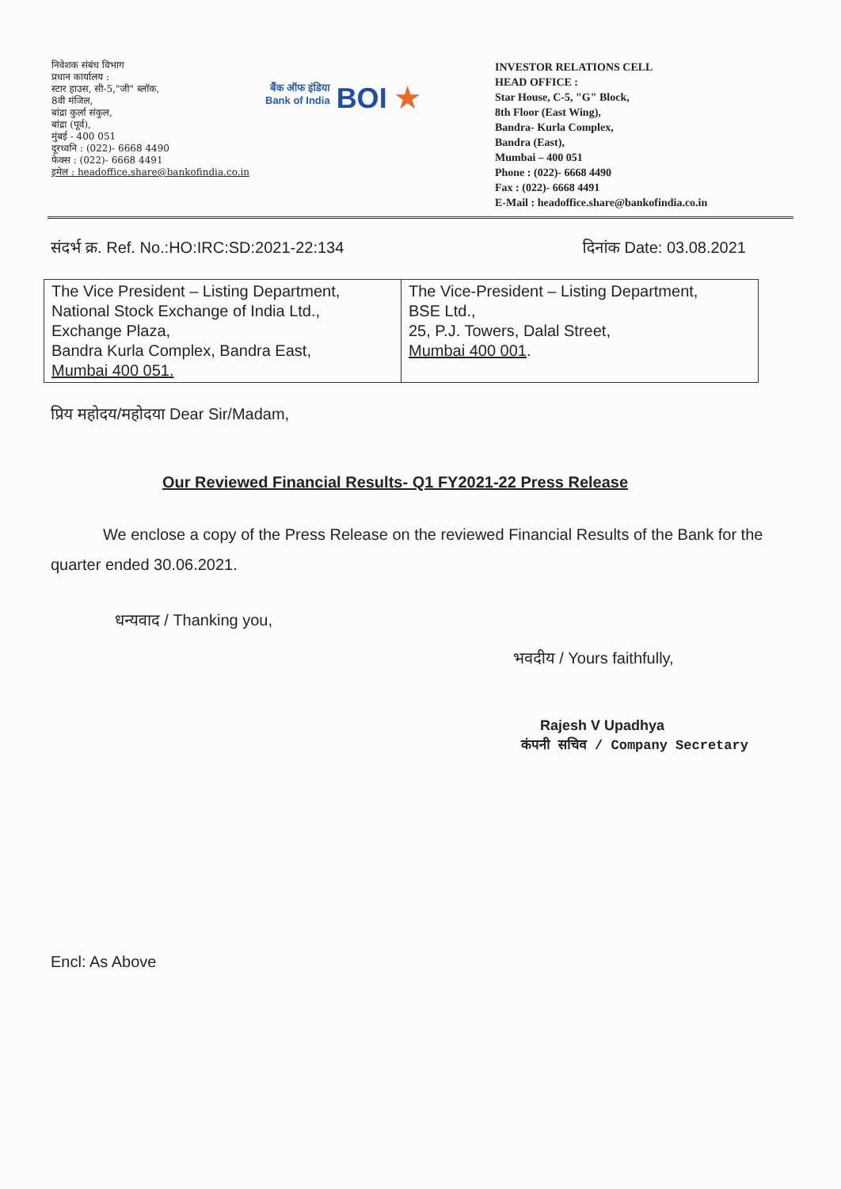निवेशक संबंध विभाग
प्रधान कार्यालय :
स्टार हाउस, सी-5,"जी" ब्लॉक,
8वी मंजिल,
बांद्रा कुर्ला संकुल,
बांद्रा (पूर्व),
मुंबई - 400 051
दूरध्वनि : (022)- 6668 4490
फेक्स : (022)- 6668 4491
इमेल : headoffice.share@bankofindia.co.in
बैंक ऑफ इंडिया
Bank of India
BOI
★
INVESTOR RELATIONS CELL
HEAD OFFICE :
Star House, C-5, "G" Block,
8th Floor (East Wing),
Bandra- Kurla Complex,
Bandra (East),
Mumbai – 400 051
Phone : (022)- 6668 4490
Fax : (022)- 6668 4491
E-Mail : headoffice.share@bankofindia.co.in
संदर्भ क्र. Ref. No.:HO:IRC:SD:2021-22:134 दिनांक Date: 03.08.2021
| The Vice President – Listing Department, National Stock Exchange of India Ltd., Exchange Plaza, Bandra Kurla Complex, Bandra East, Mumbai 400 051. | The Vice-President – Listing Department, BSE Ltd., 25, P.J. Towers, Dalal Street, Mumbai 400 001 . |
प्रिय महोदय/महोदया Dear Sir/Madam,
Our Reviewed Financial Results- Q1 FY2021-22 Press Release
We enclose a copy of the Press Release on the reviewed Financial Results of the Bank for the quarter ended 30.06.2021.
धन्यवाद / Thanking you,
भवदीय / Yours faithfully,
Rajesh V Upadhya
कंपनी सचिव / Company Secretary
Encl: As Above